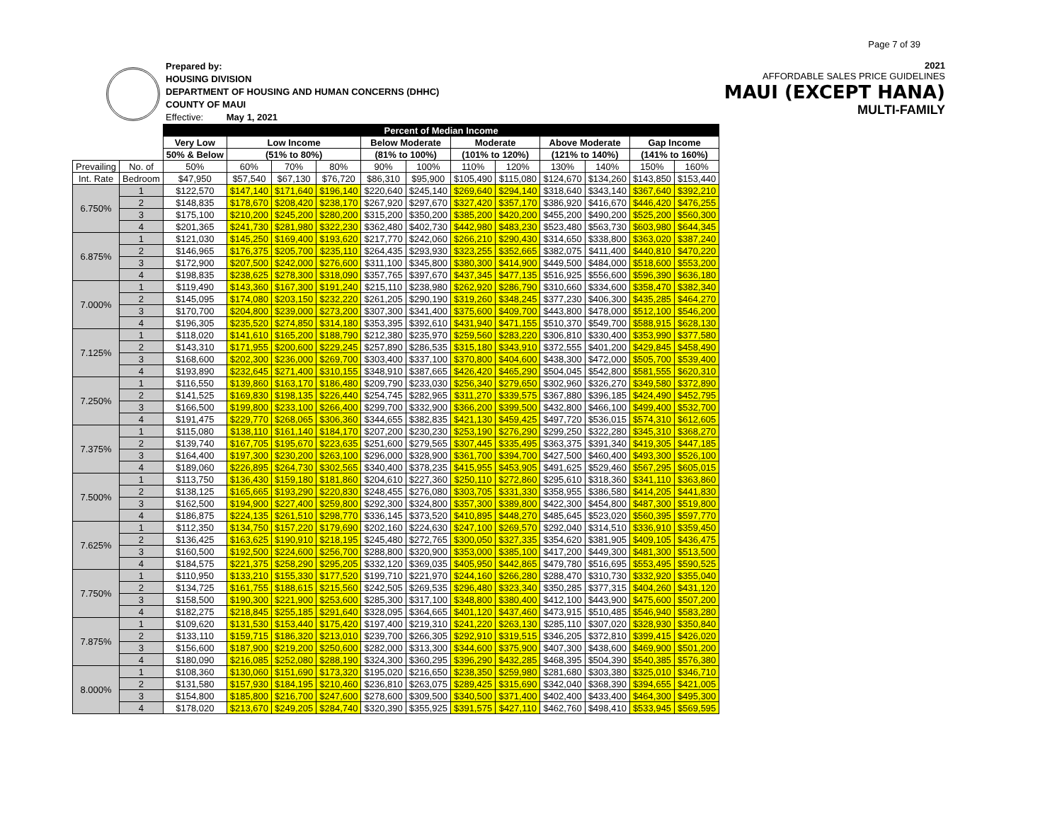Page 7 of 39
Prepared by:
HOUSING DIVISION
DEPARTMENT OF HOUSING AND HUMAN CONCERNS (DHHC)
COUNTY OF MAUI
Effective: May 1, 2021
2021
AFFORDABLE SALES PRICE GUIDELINES
MAUI (EXCEPT HANA)
MULTI-FAMILY
| | | Percent of Median Income | | | | | | | | | | | |
| --- | --- | --- | --- | --- | --- | --- | --- | --- | --- | --- | --- | --- | --- |
| | | Very Low | Low Income | | | Below Moderate | | Moderate | | Above Moderate | | Gap Income | |
| | | 50% & Below | (51% to 80%) | | | (81% to 100%) | | (101% to 120%) | | (121% to 140%) | | (141% to 160%) | |
| Prevailing | No. of | 50% | 60% | 70% | 80% | 90% | 100% | 110% | 120% | 130% | 140% | 150% | 160% |
| Int. Rate | Bedroom | $47,950 | $57,540 | $67,130 | $76,720 | $86,310 | $95,900 | $105,490 | $115,080 | $124,670 | $134,260 | $143,850 | $153,440 |
| 6.750% | 1 | $122,570 | $147,140 | $171,640 | $196,140 | $220,640 | $245,140 | $269,640 | $294,140 | $318,640 | $343,140 | $367,640 | $392,210 |
| | 2 | $148,835 | $178,670 | $208,420 | $238,170 | $267,920 | $297,670 | $327,420 | $357,170 | $386,920 | $416,670 | $446,420 | $476,255 |
| | 3 | $175,100 | $210,200 | $245,200 | $280,200 | $315,200 | $350,200 | $385,200 | $420,200 | $455,200 | $490,200 | $525,200 | $560,300 |
| | 4 | $201,365 | $241,730 | $281,980 | $322,230 | $362,480 | $402,730 | $442,980 | $483,230 | $523,480 | $563,730 | $603,980 | $644,345 |
| 6.875% | 1 | $121,030 | $145,250 | $169,400 | $193,620 | $217,770 | $242,060 | $266,210 | $290,430 | $314,650 | $338,800 | $363,020 | $387,240 |
| | 2 | $146,965 | $176,375 | $205,700 | $235,110 | $264,435 | $293,930 | $323,255 | $352,665 | $382,075 | $411,400 | $440,810 | $470,220 |
| | 3 | $172,900 | $207,500 | $242,000 | $276,600 | $311,100 | $345,800 | $380,300 | $414,900 | $449,500 | $484,000 | $518,600 | $553,200 |
| | 4 | $198,835 | $238,625 | $278,300 | $318,090 | $357,765 | $397,670 | $437,345 | $477,135 | $516,925 | $556,600 | $596,390 | $636,180 |
| 7.000% | 1 | $119,490 | $143,360 | $167,300 | $191,240 | $215,110 | $238,980 | $262,920 | $286,790 | $310,660 | $334,600 | $358,470 | $382,340 |
| | 2 | $145,095 | $174,080 | $203,150 | $232,220 | $261,205 | $290,190 | $319,260 | $348,245 | $377,230 | $406,300 | $435,285 | $464,270 |
| | 3 | $170,700 | $204,800 | $239,000 | $273,200 | $307,300 | $341,400 | $375,600 | $409,700 | $443,800 | $478,000 | $512,100 | $546,200 |
| | 4 | $196,305 | $235,520 | $274,850 | $314,180 | $353,395 | $392,610 | $431,940 | $471,155 | $510,370 | $549,700 | $588,915 | $628,130 |
| 7.125% | 1 | $118,020 | $141,610 | $165,200 | $188,790 | $212,380 | $235,970 | $259,560 | $283,220 | $306,810 | $330,400 | $353,990 | $377,580 |
| | 2 | $143,310 | $171,955 | $200,600 | $229,245 | $257,890 | $286,535 | $315,180 | $343,910 | $372,555 | $401,200 | $429,845 | $458,490 |
| | 3 | $168,600 | $202,300 | $236,000 | $269,700 | $303,400 | $337,100 | $370,800 | $404,600 | $438,300 | $472,000 | $505,700 | $539,400 |
| | 4 | $193,890 | $232,645 | $271,400 | $310,155 | $348,910 | $387,665 | $426,420 | $465,290 | $504,045 | $542,800 | $581,555 | $620,310 |
| 7.250% | 1 | $116,550 | $139,860 | $163,170 | $186,480 | $209,790 | $233,030 | $256,340 | $279,650 | $302,960 | $326,270 | $349,580 | $372,890 |
| | 2 | $141,525 | $169,830 | $198,135 | $226,440 | $254,745 | $282,965 | $311,270 | $339,575 | $367,880 | $396,185 | $424,490 | $452,795 |
| | 3 | $166,500 | $199,800 | $233,100 | $266,400 | $299,700 | $332,900 | $366,200 | $399,500 | $432,800 | $466,100 | $499,400 | $532,700 |
| | 4 | $191,475 | $229,770 | $268,065 | $306,360 | $344,655 | $382,835 | $421,130 | $459,425 | $497,720 | $536,015 | $574,310 | $612,605 |
| 7.375% | 1 | $115,080 | $138,110 | $161,140 | $184,170 | $207,200 | $230,230 | $253,190 | $276,290 | $299,250 | $322,280 | $345,310 | $368,270 |
| | 2 | $139,740 | $167,705 | $195,670 | $223,635 | $251,600 | $279,565 | $307,445 | $335,495 | $363,375 | $391,340 | $419,305 | $447,185 |
| | 3 | $164,400 | $197,300 | $230,200 | $263,100 | $296,000 | $328,900 | $361,700 | $394,700 | $427,500 | $460,400 | $493,300 | $526,100 |
| | 4 | $189,060 | $226,895 | $264,730 | $302,565 | $340,400 | $378,235 | $415,955 | $453,905 | $491,625 | $529,460 | $567,295 | $605,015 |
| 7.500% | 1 | $113,750 | $136,430 | $159,180 | $181,860 | $204,610 | $227,360 | $250,110 | $272,860 | $295,610 | $318,360 | $341,110 | $363,860 |
| | 2 | $138,125 | $165,665 | $193,290 | $220,830 | $248,455 | $276,080 | $303,705 | $331,330 | $358,955 | $386,580 | $414,205 | $441,830 |
| | 3 | $162,500 | $194,900 | $227,400 | $259,800 | $292,300 | $324,800 | $357,300 | $389,800 | $422,300 | $454,800 | $487,300 | $519,800 |
| | 4 | $186,875 | $224,135 | $261,510 | $298,770 | $336,145 | $373,520 | $410,895 | $448,270 | $485,645 | $523,020 | $560,395 | $597,770 |
| 7.625% | 1 | $112,350 | $134,750 | $157,220 | $179,690 | $202,160 | $224,630 | $247,100 | $269,570 | $292,040 | $314,510 | $336,910 | $359,450 |
| | 2 | $136,425 | $163,625 | $190,910 | $218,195 | $245,480 | $272,765 | $300,050 | $327,335 | $354,620 | $381,905 | $409,105 | $436,475 |
| | 3 | $160,500 | $192,500 | $224,600 | $256,700 | $288,800 | $320,900 | $353,000 | $385,100 | $417,200 | $449,300 | $481,300 | $513,500 |
| | 4 | $184,575 | $221,375 | $258,290 | $295,205 | $332,120 | $369,035 | $405,950 | $442,865 | $479,780 | $516,695 | $553,495 | $590,525 |
| 7.750% | 1 | $110,950 | $133,210 | $155,330 | $177,520 | $199,710 | $221,970 | $244,160 | $266,280 | $288,470 | $310,730 | $332,920 | $355,040 |
| | 2 | $134,725 | $161,755 | $188,615 | $215,560 | $242,505 | $269,535 | $296,480 | $323,340 | $350,285 | $377,315 | $404,260 | $431,120 |
| | 3 | $158,500 | $190,300 | $221,900 | $253,600 | $285,300 | $317,100 | $348,800 | $380,400 | $412,100 | $443,900 | $475,600 | $507,200 |
| | 4 | $182,275 | $218,845 | $255,185 | $291,640 | $328,095 | $364,665 | $401,120 | $437,460 | $473,915 | $510,485 | $546,940 | $583,280 |
| 7.875% | 1 | $109,620 | $131,530 | $153,440 | $175,420 | $197,400 | $219,310 | $241,220 | $263,130 | $285,110 | $307,020 | $328,930 | $350,840 |
| | 2 | $133,110 | $159,715 | $186,320 | $213,010 | $239,700 | $266,305 | $292,910 | $319,515 | $346,205 | $372,810 | $399,415 | $426,020 |
| | 3 | $156,600 | $187,900 | $219,200 | $250,600 | $282,000 | $313,300 | $344,600 | $375,900 | $407,300 | $438,600 | $469,900 | $501,200 |
| | 4 | $180,090 | $216,085 | $252,080 | $288,190 | $324,300 | $360,295 | $396,290 | $432,285 | $468,395 | $504,390 | $540,385 | $576,380 |
| 8.000% | 1 | $108,360 | $130,060 | $151,690 | $173,320 | $195,020 | $216,650 | $238,350 | $259,980 | $281,680 | $303,380 | $325,010 | $346,710 |
| | 2 | $131,580 | $157,930 | $184,195 | $210,460 | $236,810 | $263,075 | $289,425 | $315,690 | $342,040 | $368,390 | $394,655 | $421,005 |
| | 3 | $154,800 | $185,800 | $216,700 | $247,600 | $278,600 | $309,500 | $340,500 | $371,400 | $402,400 | $433,400 | $464,300 | $495,300 |
| | 4 | $178,020 | $213,670 | $249,205 | $284,740 | $320,390 | $355,925 | $391,575 | $427,110 | $462,760 | $498,410 | $533,945 | $569,595 |